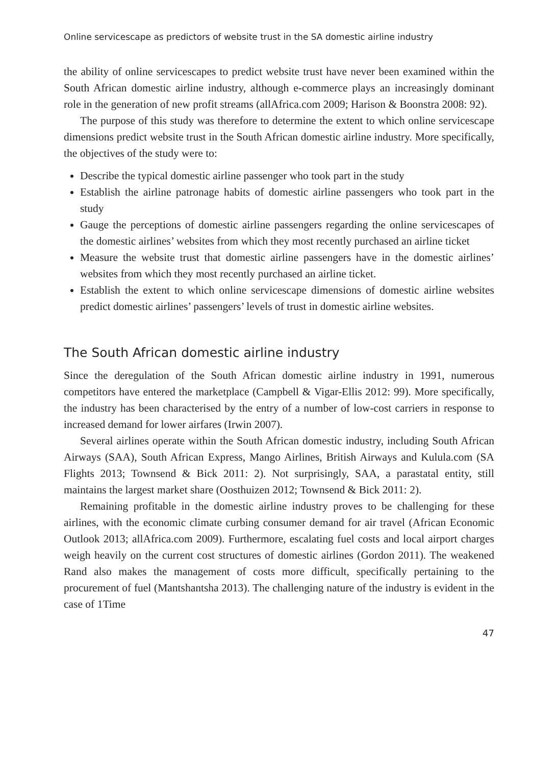Online servicescape as predictors of website trust in the SA domestic airline industry
the ability of online servicescapes to predict website trust have never been examined within the South African domestic airline industry, although e-commerce plays an increasingly dominant role in the generation of new profit streams (allAfrica.com 2009; Harison & Boonstra 2008: 92).
The purpose of this study was therefore to determine the extent to which online servicescape dimensions predict website trust in the South African domestic airline industry. More specifically, the objectives of the study were to:
Describe the typical domestic airline passenger who took part in the study
Establish the airline patronage habits of domestic airline passengers who took part in the study
Gauge the perceptions of domestic airline passengers regarding the online servicescapes of the domestic airlines’ websites from which they most recently purchased an airline ticket
Measure the website trust that domestic airline passengers have in the domestic airlines’ websites from which they most recently purchased an airline ticket.
Establish the extent to which online servicescape dimensions of domestic airline websites predict domestic airlines’ passengers’ levels of trust in domestic airline websites.
The South African domestic airline industry
Since the deregulation of the South African domestic airline industry in 1991, numerous competitors have entered the marketplace (Campbell & Vigar-Ellis 2012: 99). More specifically, the industry has been characterised by the entry of a number of low-cost carriers in response to increased demand for lower airfares (Irwin 2007).
Several airlines operate within the South African domestic industry, including South African Airways (SAA), South African Express, Mango Airlines, British Airways and Kulula.com (SA Flights 2013; Townsend & Bick 2011: 2). Not surprisingly, SAA, a parastatal entity, still maintains the largest market share (Oosthuizen 2012; Townsend & Bick 2011: 2).
Remaining profitable in the domestic airline industry proves to be challenging for these airlines, with the economic climate curbing consumer demand for air travel (African Economic Outlook 2013; allAfrica.com 2009). Furthermore, escalating fuel costs and local airport charges weigh heavily on the current cost structures of domestic airlines (Gordon 2011). The weakened Rand also makes the management of costs more difficult, specifically pertaining to the procurement of fuel (Mantshantsha 2013). The challenging nature of the industry is evident in the case of 1Time
47